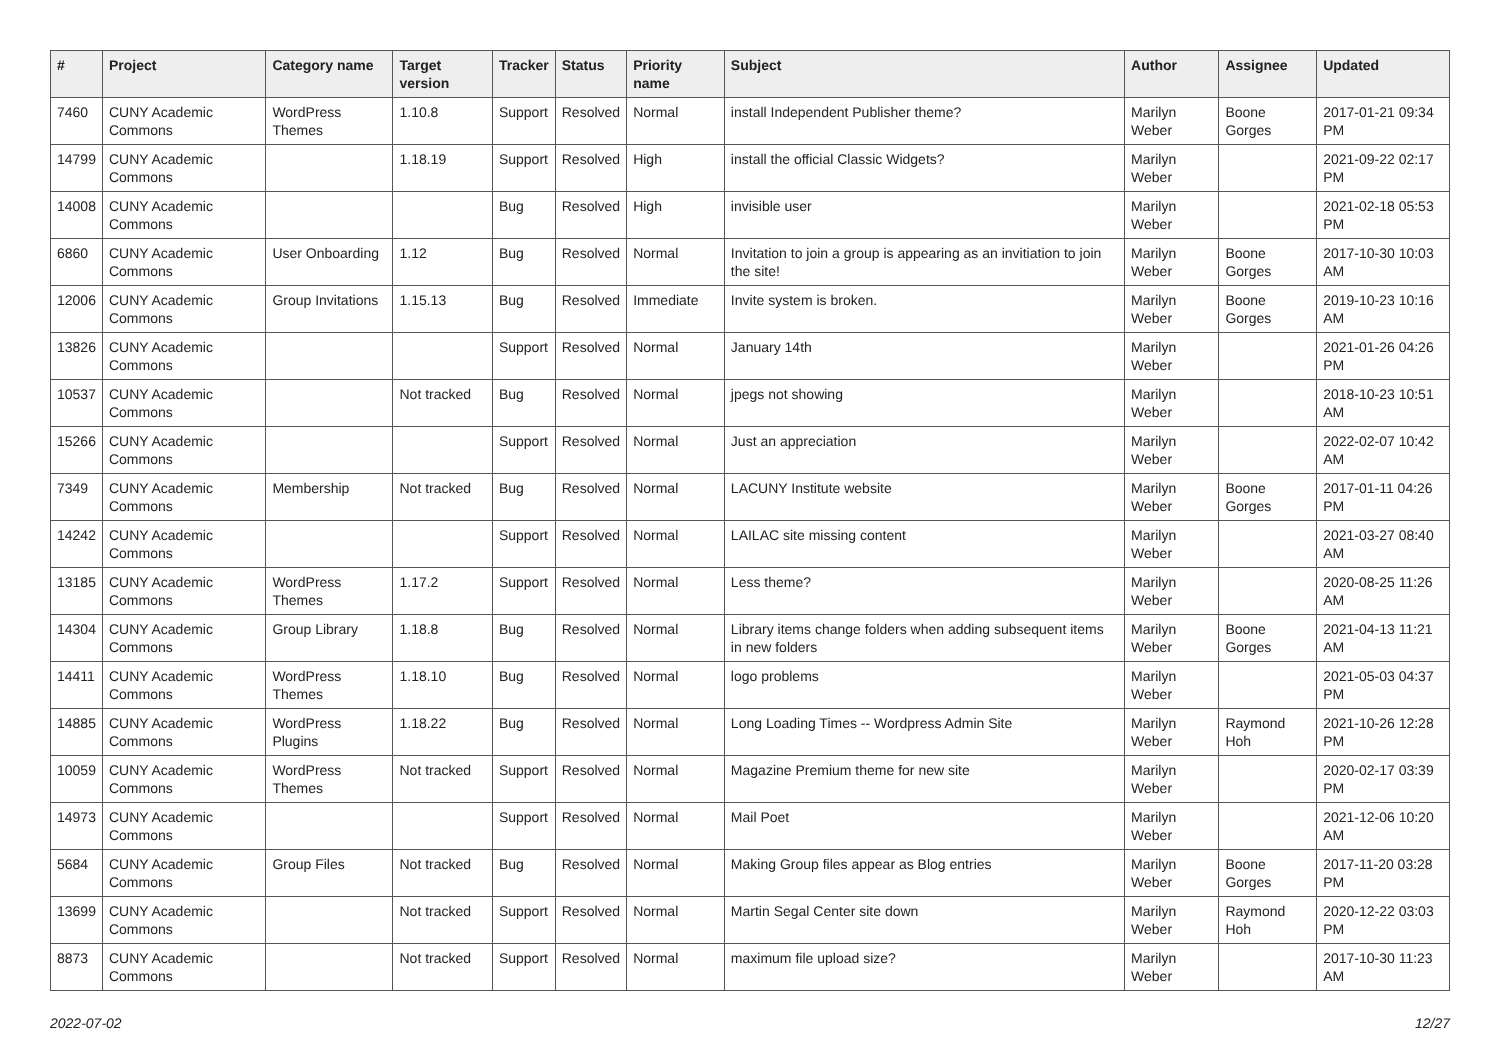| # | Project | Category name | Target version | Tracker | Status | Priority name | Subject | Author | Assignee | Updated |
| --- | --- | --- | --- | --- | --- | --- | --- | --- | --- | --- |
| 7460 | CUNY Academic Commons | WordPress Themes | 1.10.8 | Support | Resolved | Normal | install Independent Publisher theme? | Marilyn Weber | Boone Gorges | 2017-01-21 09:34 PM |
| 14799 | CUNY Academic Commons | | 1.18.19 | Support | Resolved | High | install the official Classic Widgets? | Marilyn Weber | | 2021-09-22 02:17 PM |
| 14008 | CUNY Academic Commons | | | Bug | Resolved | High | invisible user | Marilyn Weber | | 2021-02-18 05:53 PM |
| 6860 | CUNY Academic Commons | User Onboarding | 1.12 | Bug | Resolved | Normal | Invitation to join a group is appearing as an invitiation to join the site! | Marilyn Weber | Boone Gorges | 2017-10-30 10:03 AM |
| 12006 | CUNY Academic Commons | Group Invitations | 1.15.13 | Bug | Resolved | Immediate | Invite system is broken. | Marilyn Weber | Boone Gorges | 2019-10-23 10:16 AM |
| 13826 | CUNY Academic Commons | | | Support | Resolved | Normal | January 14th | Marilyn Weber | | 2021-01-26 04:26 PM |
| 10537 | CUNY Academic Commons | | Not tracked | Bug | Resolved | Normal | jpegs not showing | Marilyn Weber | | 2018-10-23 10:51 AM |
| 15266 | CUNY Academic Commons | | | Support | Resolved | Normal | Just an appreciation | Marilyn Weber | | 2022-02-07 10:42 AM |
| 7349 | CUNY Academic Commons | Membership | Not tracked | Bug | Resolved | Normal | LACUNY Institute website | Marilyn Weber | Boone Gorges | 2017-01-11 04:26 PM |
| 14242 | CUNY Academic Commons | | | Support | Resolved | Normal | LAILAC site missing content | Marilyn Weber | | 2021-03-27 08:40 AM |
| 13185 | CUNY Academic Commons | WordPress Themes | 1.17.2 | Support | Resolved | Normal | Less theme? | Marilyn Weber | | 2020-08-25 11:26 AM |
| 14304 | CUNY Academic Commons | Group Library | 1.18.8 | Bug | Resolved | Normal | Library items change folders when adding subsequent items in new folders | Marilyn Weber | Boone Gorges | 2021-04-13 11:21 AM |
| 14411 | CUNY Academic Commons | WordPress Themes | 1.18.10 | Bug | Resolved | Normal | logo problems | Marilyn Weber | | 2021-05-03 04:37 PM |
| 14885 | CUNY Academic Commons | WordPress Plugins | 1.18.22 | Bug | Resolved | Normal | Long Loading Times -- Wordpress Admin Site | Marilyn Weber | Raymond Hoh | 2021-10-26 12:28 PM |
| 10059 | CUNY Academic Commons | WordPress Themes | Not tracked | Support | Resolved | Normal | Magazine Premium theme for new site | Marilyn Weber | | 2020-02-17 03:39 PM |
| 14973 | CUNY Academic Commons | | | Support | Resolved | Normal | Mail Poet | Marilyn Weber | | 2021-12-06 10:20 AM |
| 5684 | CUNY Academic Commons | Group Files | Not tracked | Bug | Resolved | Normal | Making Group files appear as Blog entries | Marilyn Weber | Boone Gorges | 2017-11-20 03:28 PM |
| 13699 | CUNY Academic Commons | | Not tracked | Support | Resolved | Normal | Martin Segal Center site down | Marilyn Weber | Raymond Hoh | 2020-12-22 03:03 PM |
| 8873 | CUNY Academic Commons | | Not tracked | Support | Resolved | Normal | maximum file upload size? | Marilyn Weber | | 2017-10-30 11:23 AM |
2022-07-02 12/27